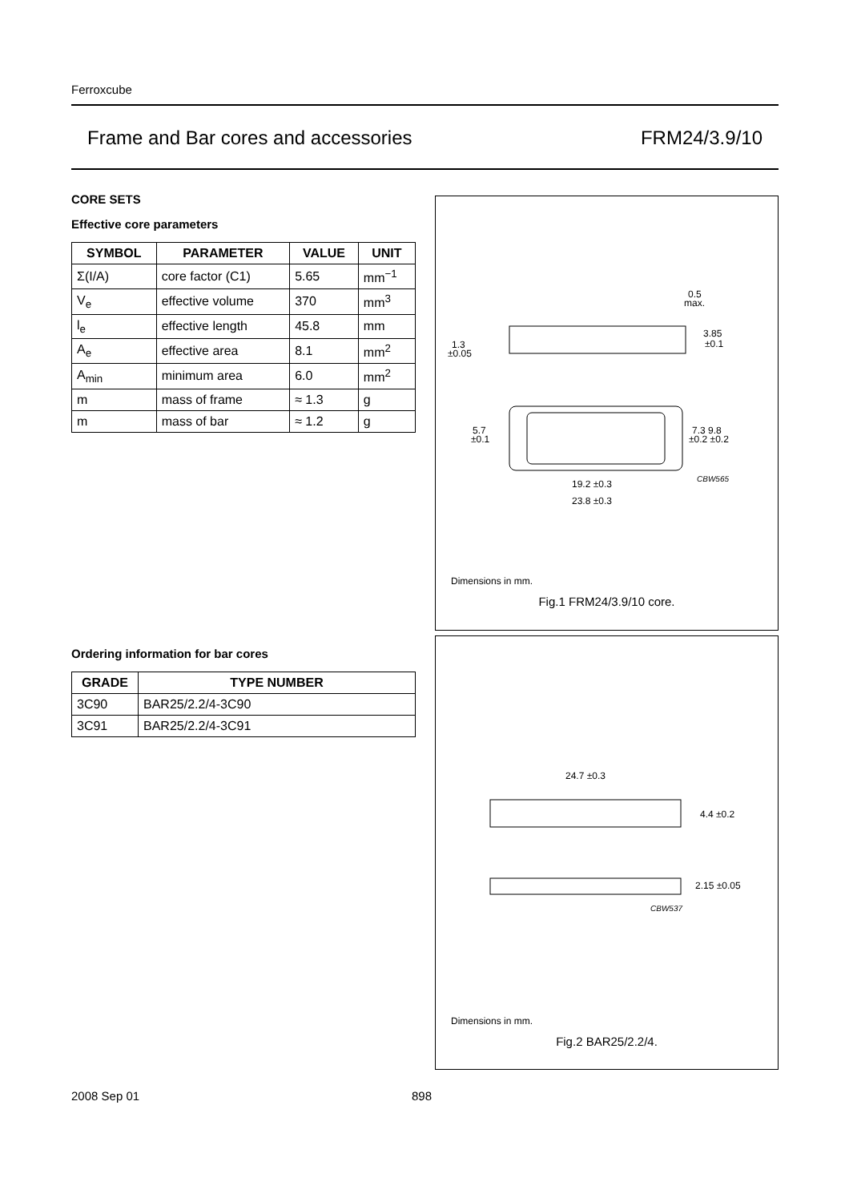Ferroxcube
Frame and Bar cores and accessories FRM24/3.9/10
CORE SETS
Effective core parameters
| SYMBOL | PARAMETER | VALUE | UNIT |
| --- | --- | --- | --- |
| Σ(I/A) | core factor (C1) | 5.65 | mm<sup>−1</sup> |
| V<sub>e</sub> | effective volume | 370 | mm<sup>3</sup> |
| l<sub>e</sub> | effective length | 45.8 | mm |
| A<sub>e</sub> | effective area | 8.1 | mm<sup>2</sup> |
| A<sub>min</sub> | minimum area | 6.0 | mm<sup>2</sup> |
| m | mass of frame | ≈ 1.3 | g |
| m | mass of bar | ≈ 1.2 | g |
1.3
±0.05
0.5
max.
3.85
±0.1
5.7
±0.1
7.3 9.8
±0.2 ±0.2
19.2 ±0.3
23.8 ±0.3
CBW565
Dimensions in mm.
Fig.1 FRM24/3.9/10 core.
Ordering information for bar cores
| GRADE | TYPE NUMBER |
| --- | --- |
| 3C90 | BAR25/2.2/4-3C90 |
| 3C91 | BAR25/2.2/4-3C91 |
24.7 ±0.3
4.4 ±0.2
2.15 ±0.05
CBW537
Dimensions in mm.
Fig.2 BAR25/2.2/4.
2008 Sep 01 898